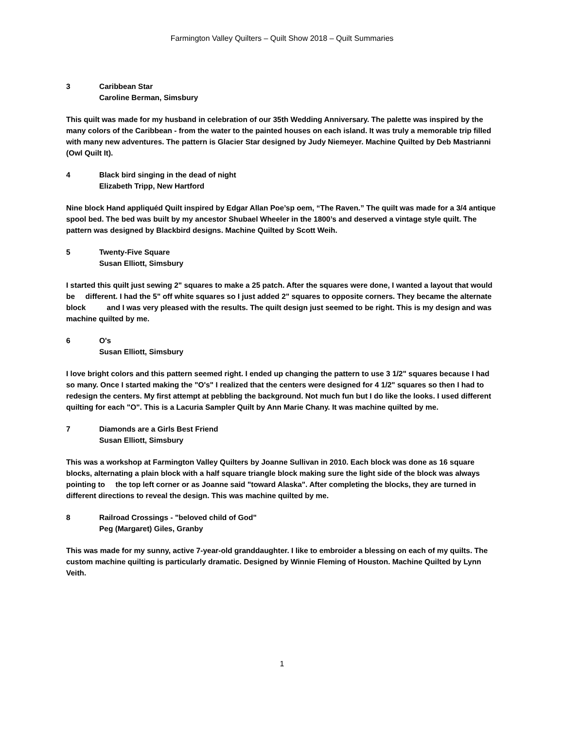Farmington Valley Quilters – Quilt Show 2018 – Quilt Summaries
3 Caribbean Star
Caroline Berman, Simsbury
This quilt was made for my husband in celebration of our 35th Wedding Anniversary. The palette was inspired by the many colors of the Caribbean - from the water to the painted houses on each island. It was truly a memorable trip filled with many new adventures. The pattern is Glacier Star designed by Judy Niemeyer. Machine Quilted by Deb Mastrianni (Owl Quilt It).
4 Black bird singing in the dead of night
Elizabeth Tripp, New Hartford
Nine block Hand appliquéd Quilt inspired by Edgar Allan Poe’sp oem, “The Raven.” The quilt was made for a 3/4 antique spool bed. The bed was built by my ancestor Shubael Wheeler in the 1800’s and deserved a vintage style quilt. The pattern was designed by Blackbird designs. Machine Quilted by Scott Weih.
5 Twenty-Five Square
Susan Elliott, Simsbury
I started this quilt just sewing 2" squares to make a 25 patch. After the squares were done, I wanted a layout that would be different. I had the 5" off white squares so I just added 2" squares to opposite corners. They became the alternate block and I was very pleased with the results. The quilt design just seemed to be right. This is my design and was machine quilted by me.
6 O's
Susan Elliott, Simsbury
I love bright colors and this pattern seemed right. I ended up changing the pattern to use 3 1/2" squares because I had so many. Once I started making the "O's" I realized that the centers were designed for 4 1/2" squares so then I had to redesign the centers. My first attempt at pebbling the background. Not much fun but I do like the looks. I used different quilting for each "O". This is a Lacuria Sampler Quilt by Ann Marie Chany. It was machine quilted by me.
7 Diamonds are a Girls Best Friend
Susan Elliott, Simsbury
This was a workshop at Farmington Valley Quilters by Joanne Sullivan in 2010. Each block was done as 16 square blocks, alternating a plain block with a half square triangle block making sure the light side of the block was always pointing to the top left corner or as Joanne said "toward Alaska". After completing the blocks, they are turned in different directions to reveal the design. This was machine quilted by me.
8 Railroad Crossings - "beloved child of God"
Peg (Margaret) Giles, Granby
This was made for my sunny, active 7-year-old granddaughter. I like to embroider a blessing on each of my quilts. The custom machine quilting is particularly dramatic. Designed by Winnie Fleming of Houston. Machine Quilted by Lynn Veith.
1